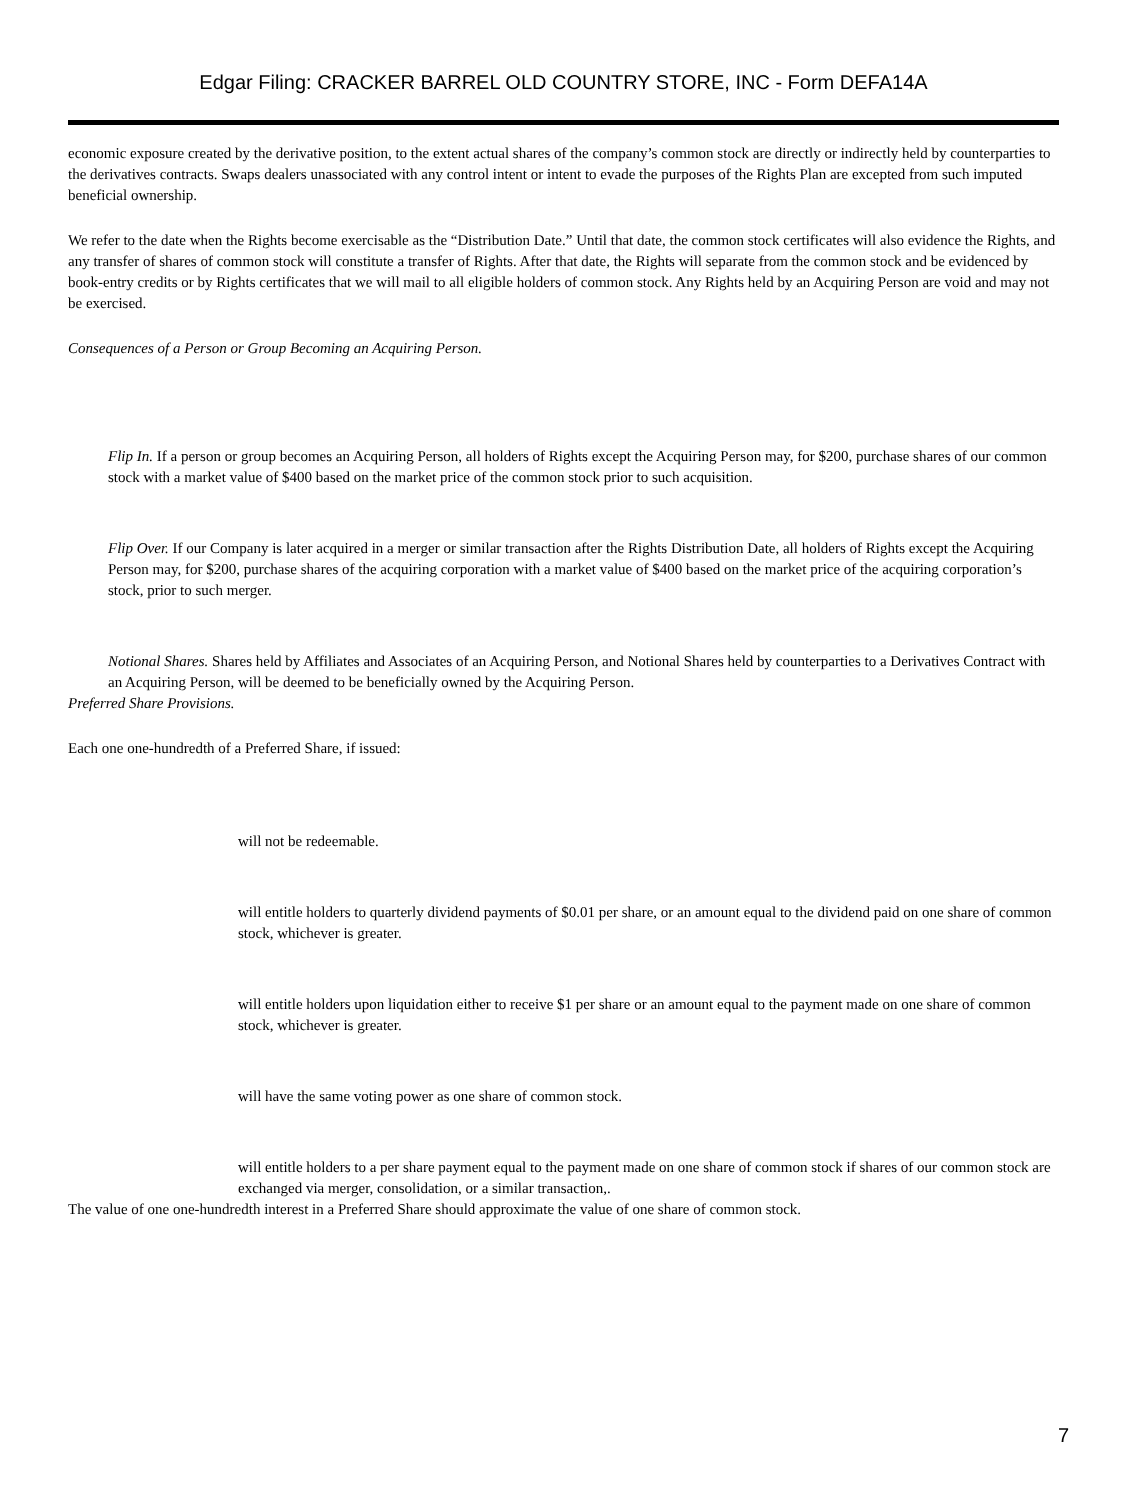Edgar Filing: CRACKER BARREL OLD COUNTRY STORE, INC - Form DEFA14A
economic exposure created by the derivative position, to the extent actual shares of the company’s common stock are directly or indirectly held by counterparties to the derivatives contracts. Swaps dealers unassociated with any control intent or intent to evade the purposes of the Rights Plan are excepted from such imputed beneficial ownership.
We refer to the date when the Rights become exercisable as the “Distribution Date.” Until that date, the common stock certificates will also evidence the Rights, and any transfer of shares of common stock will constitute a transfer of Rights. After that date, the Rights will separate from the common stock and be evidenced by book-entry credits or by Rights certificates that we will mail to all eligible holders of common stock. Any Rights held by an Acquiring Person are void and may not be exercised.
Consequences of a Person or Group Becoming an Acquiring Person.
Flip In. If a person or group becomes an Acquiring Person, all holders of Rights except the Acquiring Person may, for $200, purchase shares of our common stock with a market value of $400 based on the market price of the common stock prior to such acquisition.
Flip Over. If our Company is later acquired in a merger or similar transaction after the Rights Distribution Date, all holders of Rights except the Acquiring Person may, for $200, purchase shares of the acquiring corporation with a market value of $400 based on the market price of the acquiring corporation’s stock, prior to such merger.
Notional Shares. Shares held by Affiliates and Associates of an Acquiring Person, and Notional Shares held by counterparties to a Derivatives Contract with an Acquiring Person, will be deemed to be beneficially owned by the Acquiring Person.
Preferred Share Provisions.
Each one one-hundredth of a Preferred Share, if issued:
will not be redeemable.
will entitle holders to quarterly dividend payments of $0.01 per share, or an amount equal to the dividend paid on one share of common stock, whichever is greater.
will entitle holders upon liquidation either to receive $1 per share or an amount equal to the payment made on one share of common stock, whichever is greater.
will have the same voting power as one share of common stock.
will entitle holders to a per share payment equal to the payment made on one share of common stock if shares of our common stock are exchanged via merger, consolidation, or a similar transaction,.
The value of one one-hundredth interest in a Preferred Share should approximate the value of one share of common stock.
7